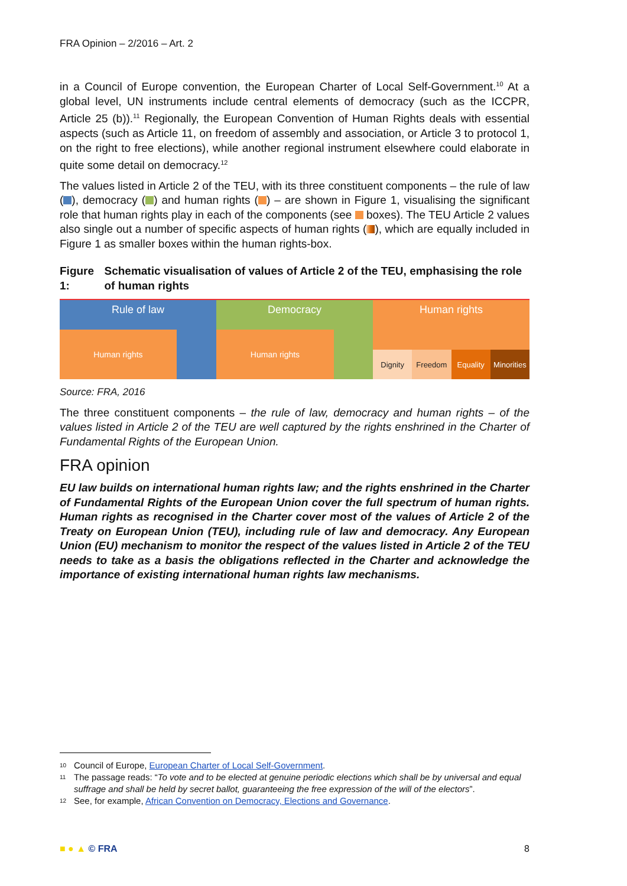FRA Opinion – 2/2016 – Art. 2
in a Council of Europe convention, the European Charter of Local Self-Government.<sup>10</sup> At a global level, UN instruments include central elements of democracy (such as the ICCPR, Article 25 (b)).<sup>11</sup> Regionally, the European Convention of Human Rights deals with essential aspects (such as Article 11, on freedom of assembly and association, or Article 3 to protocol 1, on the right to free elections), while another regional instrument elsewhere could elaborate in quite some detail on democracy.<sup>12</sup>
The values listed in Article 2 of the TEU, with its three constituent components – the rule of law ( ), democracy ( ) and human rights ( ) – are shown in Figure 1, visualising the significant role that human rights play in each of the components (see boxes). The TEU Article 2 values also single out a number of specific aspects of human rights ( ), which are equally included in Figure 1 as smaller boxes within the human rights-box.
Figure 1: Schematic visualisation of values of Article 2 of the TEU, emphasising the role of human rights
Rule of law
Human rights
Democracy
Human rights
Human rights
Dignity Freedom Equality Minorities
Source: FRA, 2016
The three constituent components – the rule of law, democracy and human rights – of the values listed in Article 2 of the TEU are well captured by the rights enshrined in the Charter of Fundamental Rights of the European Union.
FRA opinion
EU law builds on international human rights law; and the rights enshrined in the Charter of Fundamental Rights of the European Union cover the full spectrum of human rights. Human rights as recognised in the Charter cover most of the values of Article 2 of the Treaty on European Union (TEU), including rule of law and democracy. Any European Union (EU) mechanism to monitor the respect of the values listed in Article 2 of the TEU needs to take as a basis the obligations reflected in the Charter and acknowledge the importance of existing international human rights law mechanisms.
10 Council of Europe, European Charter of Local Self-Government.
11 The passage reads: “To vote and to be elected at genuine periodic elections which shall be by universal and equal suffrage and shall be held by secret ballot, guaranteeing the free expression of the will of the electors”.
12 See, for example, African Convention on Democracy, Elections and Governance.
■ ● ▲ © FRA 8